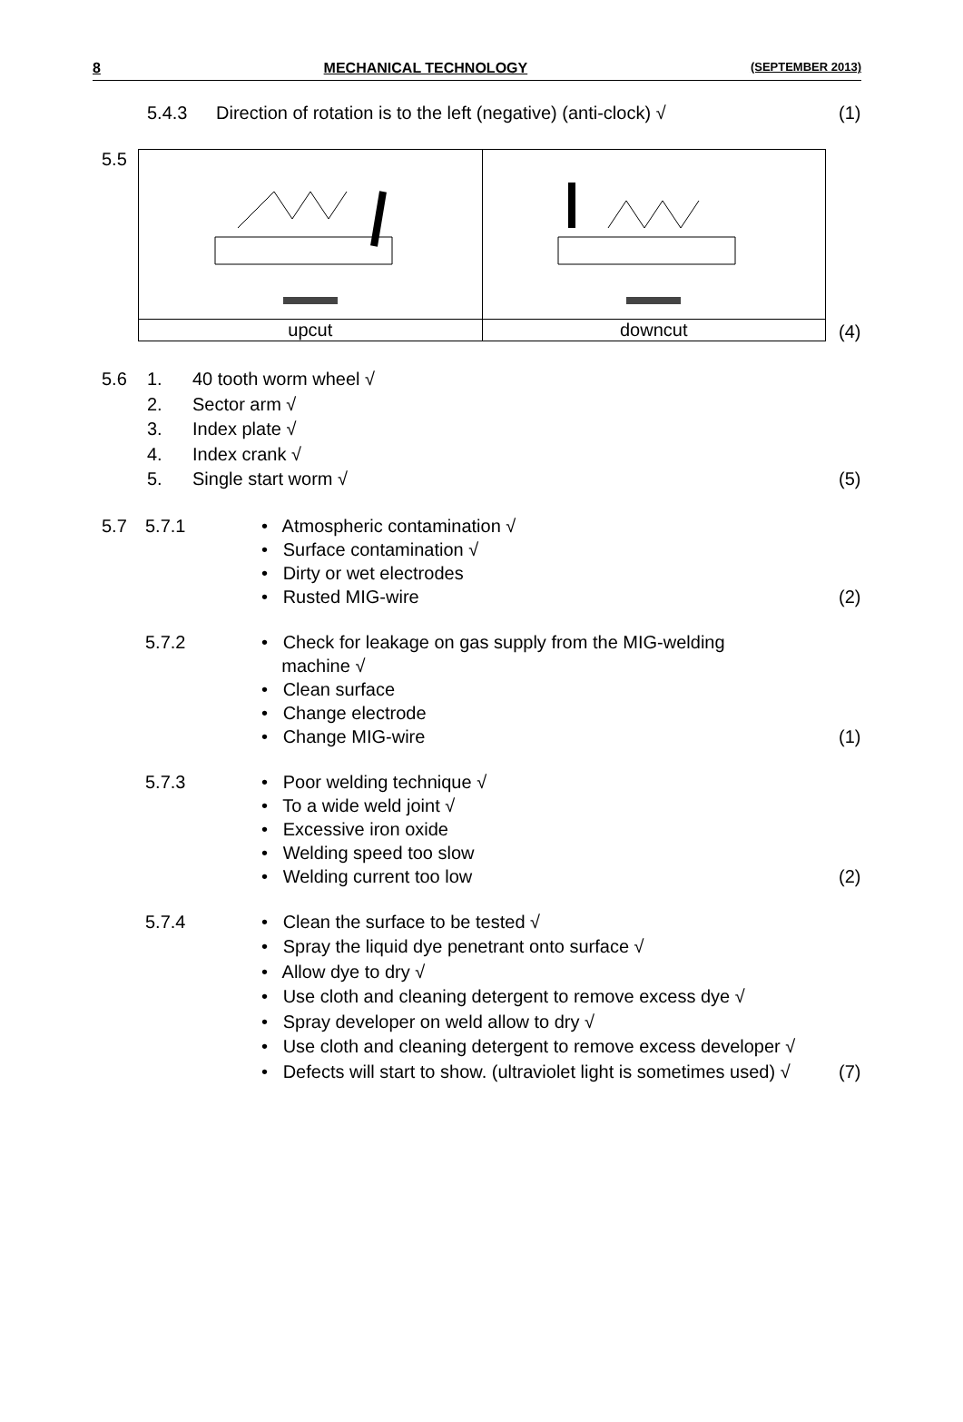8 MECHANICAL TECHNOLOGY (SEPTEMBER 2013)
5.4.3 Direction of rotation is to the left (negative) (anti-clock) √
(1)
5.5
| upcut | downcut |
(4)
5.6 1. 40 tooth worm wheel √
2. Sector arm √
3. Index plate √
4. Index crank √
5. Single start worm √
(5)
5.7 5.7.1 • Atmospheric contamination √
• Surface contamination √
• Dirty or wet electrodes
• Rusted MIG-wire
(2)
5.7.2 • Check for leakage on gas supply from the MIG-welding
machine √
• Clean surface
• Change electrode
• Change MIG-wire
(1)
5.7.3 • Poor welding technique √
• To a wide weld joint √
• Excessive iron oxide
• Welding speed too slow
• Welding current too low
(2)
5.7.4 • Clean the surface to be tested √
• Spray the liquid dye penetrant onto surface √
• Allow dye to dry √
• Use cloth and cleaning detergent to remove excess dye √
• Spray developer on weld allow to dry √
• Use cloth and cleaning detergent to remove excess developer √
• Defects will start to show. (ultraviolet light is sometimes used) √
(7)